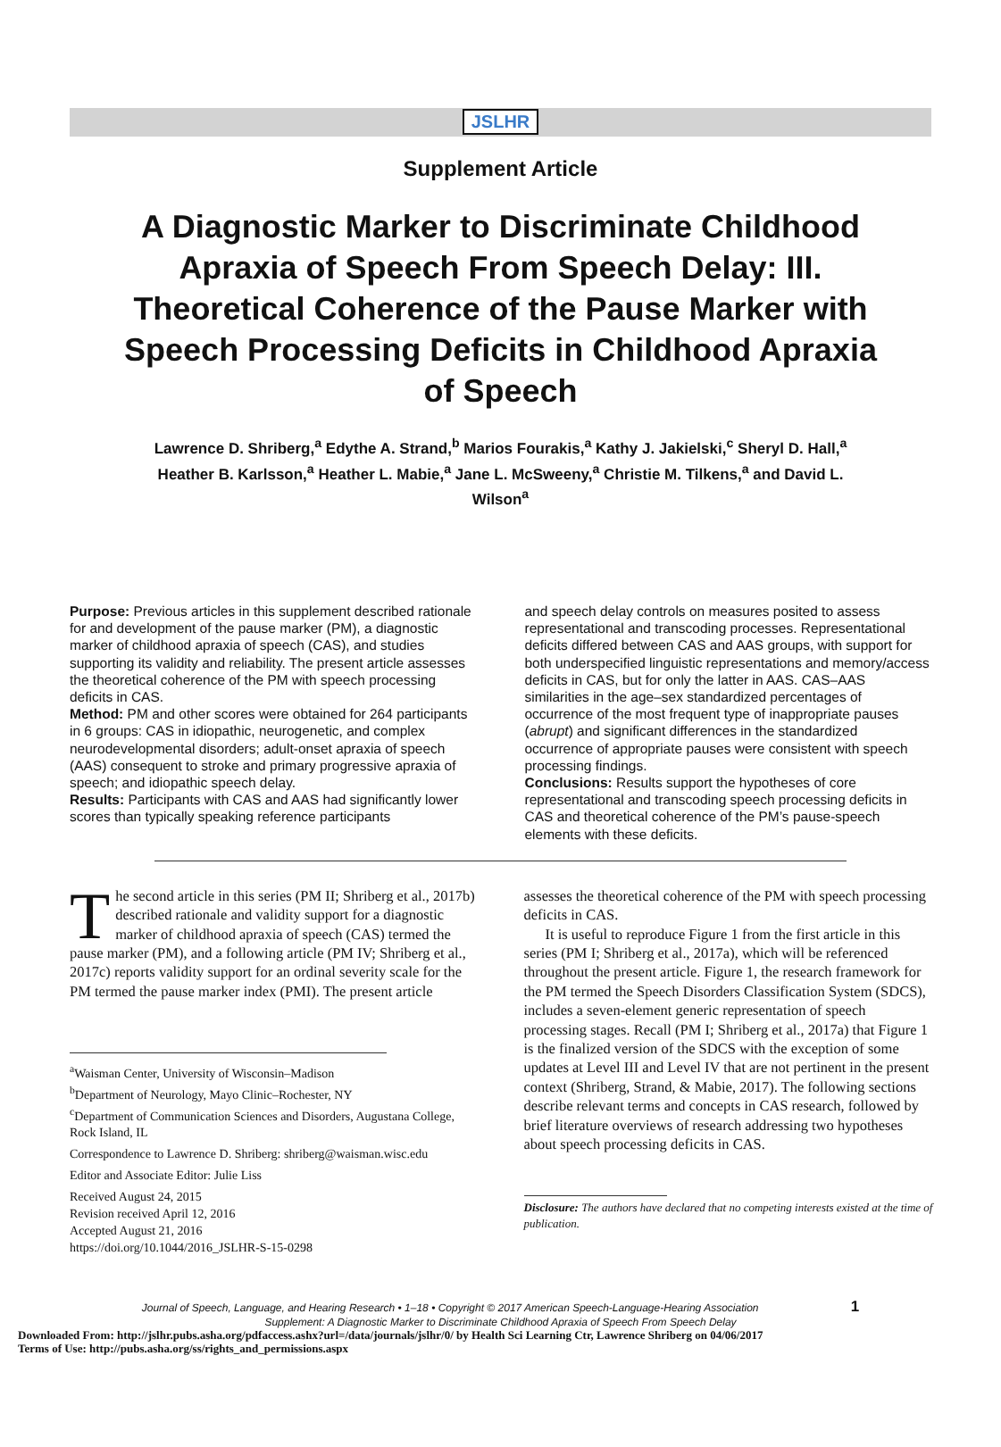JSLHR
Supplement Article
A Diagnostic Marker to Discriminate Childhood Apraxia of Speech From Speech Delay: III. Theoretical Coherence of the Pause Marker with Speech Processing Deficits in Childhood Apraxia of Speech
Lawrence D. Shriberg,<sup>a</sup> Edythe A. Strand,<sup>b</sup> Marios Fourakis,<sup>a</sup> Kathy J. Jakielski,<sup>c</sup> Sheryl D. Hall,<sup>a</sup> Heather B. Karlsson,<sup>a</sup> Heather L. Mabie,<sup>a</sup> Jane L. McSweeny,<sup>a</sup> Christie M. Tilkens,<sup>a</sup> and David L. Wilson<sup>a</sup>
Purpose: Previous articles in this supplement described rationale for and development of the pause marker (PM), a diagnostic marker of childhood apraxia of speech (CAS), and studies supporting its validity and reliability. The present article assesses the theoretical coherence of the PM with speech processing deficits in CAS.
Method: PM and other scores were obtained for 264 participants in 6 groups: CAS in idiopathic, neurogenetic, and complex neurodevelopmental disorders; adult-onset apraxia of speech (AAS) consequent to stroke and primary progressive apraxia of speech; and idiopathic speech delay.
Results: Participants with CAS and AAS had significantly lower scores than typically speaking reference participants
and speech delay controls on measures posited to assess representational and transcoding processes. Representational deficits differed between CAS and AAS groups, with support for both underspecified linguistic representations and memory/access deficits in CAS, but for only the latter in AAS. CAS–AAS similarities in the age–sex standardized percentages of occurrence of the most frequent type of inappropriate pauses (abrupt) and significant differences in the standardized occurrence of appropriate pauses were consistent with speech processing findings.
Conclusions: Results support the hypotheses of core representational and transcoding speech processing deficits in CAS and theoretical coherence of the PM’s pause-speech elements with these deficits.
The second article in this series (PM II; Shriberg et al., 2017b) described rationale and validity support for a diagnostic marker of childhood apraxia of speech (CAS) termed the pause marker (PM), and a following article (PM IV; Shriberg et al., 2017c) reports validity support for an ordinal severity scale for the PM termed the pause marker index (PMI). The present article
<sup>a</sup> Waisman Center, University of Wisconsin–Madison
<sup>b</sup> Department of Neurology, Mayo Clinic–Rochester, NY
<sup>c</sup> Department of Communication Sciences and Disorders, Augustana College, Rock Island, IL
Correspondence to Lawrence D. Shriberg: shriberg@waisman.wisc.edu
Editor and Associate Editor: Julie Liss
Received August 24, 2015
Revision received April 12, 2016
Accepted August 21, 2016
https://doi.org/10.1044/2016_JSLHR-S-15-0298
assesses the theoretical coherence of the PM with speech processing deficits in CAS.
It is useful to reproduce Figure 1 from the first article in this series (PM I; Shriberg et al., 2017a), which will be referenced throughout the present article. Figure 1, the research framework for the PM termed the Speech Disorders Classification System (SDCS), includes a seven-element generic representation of speech processing stages. Recall (PM I; Shriberg et al., 2017a) that Figure 1 is the finalized version of the SDCS with the exception of some updates at Level III and Level IV that are not pertinent in the present context (Shriberg, Strand, & Mabie, 2017). The following sections describe relevant terms and concepts in CAS research, followed by brief literature overviews of research addressing two hypotheses about speech processing deficits in CAS.
Disclosure: The authors have declared that no competing interests existed at the time of publication.
Journal of Speech, Language, and Hearing Research • 1–18 • Copyright © 2017 American Speech-Language-Hearing Association 1
Supplement: A Diagnostic Marker to Discriminate Childhood Apraxia of Speech From Speech Delay
Downloaded From: http://jslhr.pubs.asha.org/pdfaccess.ashx?url=/data/journals/jslhr/0/ by Health Sci Learning Ctr, Lawrence Shriberg on 04/06/2017
Terms of Use: http://pubs.asha.org/ss/rights_and_permissions.aspx